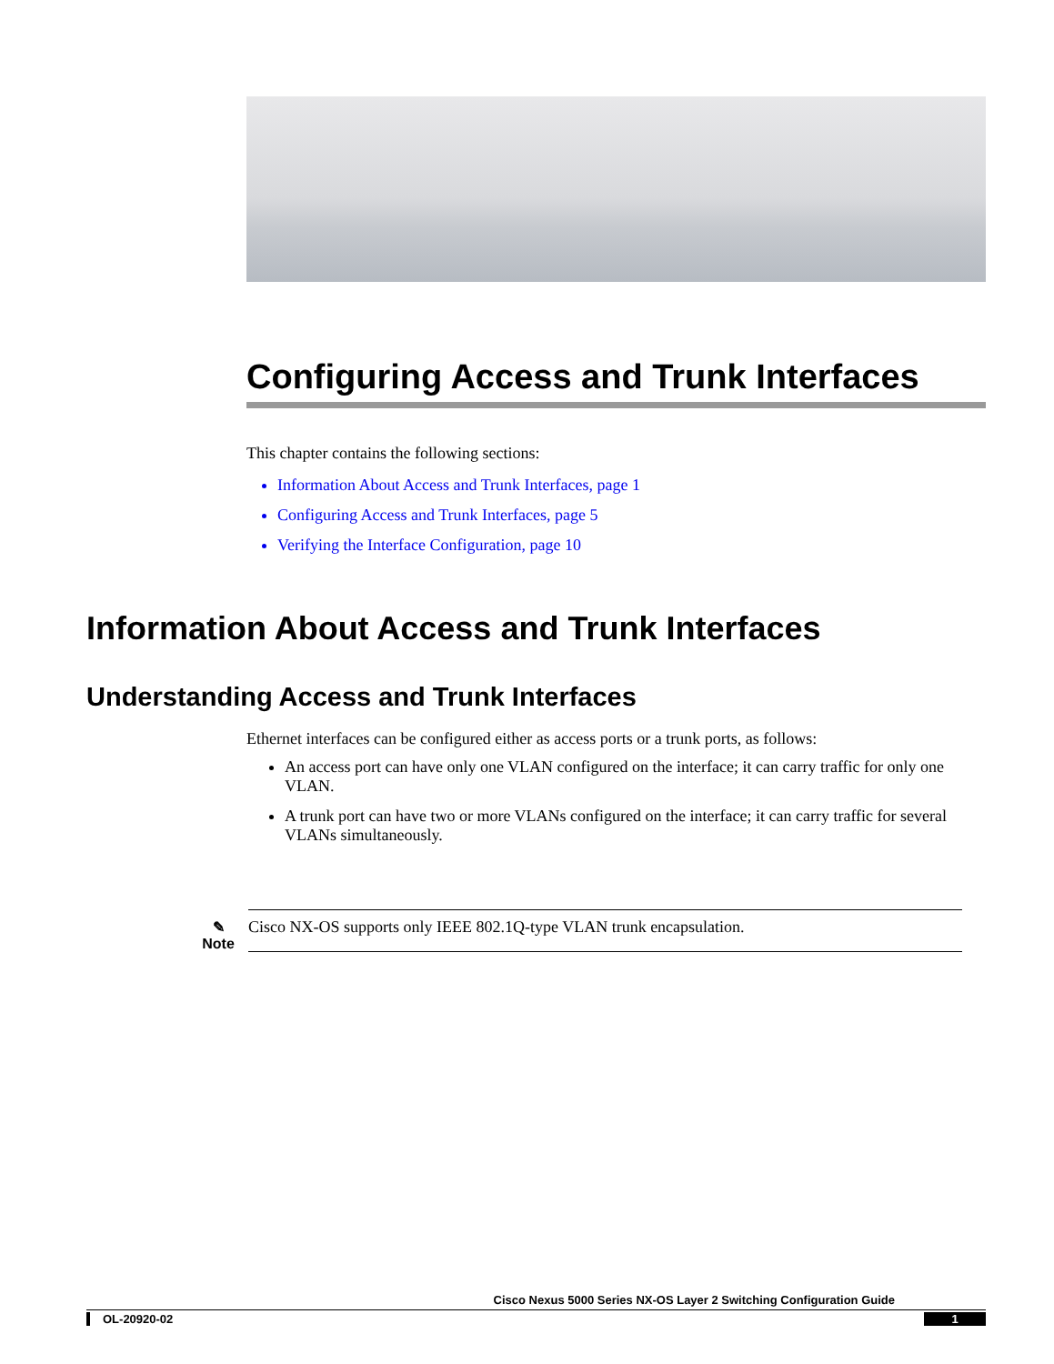Configuring Access and Trunk Interfaces
This chapter contains the following sections:
Information About Access and Trunk Interfaces, page 1
Configuring Access and Trunk Interfaces, page 5
Verifying the Interface Configuration, page 10
Information About Access and Trunk Interfaces
Understanding Access and Trunk Interfaces
Ethernet interfaces can be configured either as access ports or a trunk ports, as follows:
An access port can have only one VLAN configured on the interface; it can carry traffic for only one VLAN.
A trunk port can have two or more VLANs configured on the interface; it can carry traffic for several VLANs simultaneously.
✎
Note
Cisco NX-OS supports only IEEE 802.1Q-type VLAN trunk encapsulation.
Cisco Nexus 5000 Series NX-OS Layer 2 Switching Configuration Guide
OL-20920-02 1